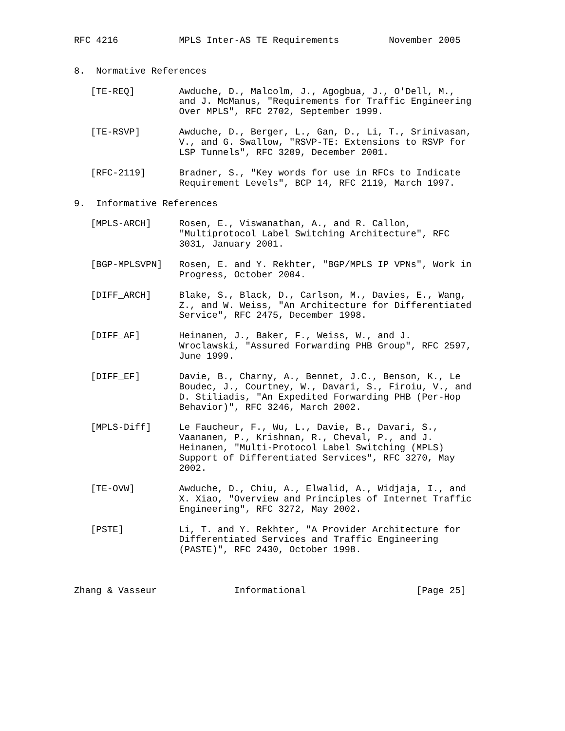RFC 4216           MPLS Inter-AS TE Requirements         November 2005


8.  Normative References

   [TE-REQ]        Awduche, D., Malcolm, J., Agogbua, J., O'Dell, M.,
                   and J. McManus, "Requirements for Traffic Engineering
                   Over MPLS", RFC 2702, September 1999.

   [TE-RSVP]       Awduche, D., Berger, L., Gan, D., Li, T., Srinivasan,
                   V., and G. Swallow, "RSVP-TE: Extensions to RSVP for
                   LSP Tunnels", RFC 3209, December 2001.

   [RFC-2119]      Bradner, S., "Key words for use in RFCs to Indicate
                   Requirement Levels", BCP 14, RFC 2119, March 1997.

9.  Informative References

   [MPLS-ARCH]     Rosen, E., Viswanathan, A., and R. Callon,
                   "Multiprotocol Label Switching Architecture", RFC
                   3031, January 2001.

   [BGP-MPLSVPN]   Rosen, E. and Y. Rekhter, "BGP/MPLS IP VPNs", Work in
                   Progress, October 2004.

   [DIFF_ARCH]     Blake, S., Black, D., Carlson, M., Davies, E., Wang,
                   Z., and W. Weiss, "An Architecture for Differentiated
                   Service", RFC 2475, December 1998.

   [DIFF_AF]       Heinanen, J., Baker, F., Weiss, W., and J.
                   Wroclawski, "Assured Forwarding PHB Group", RFC 2597,
                   June 1999.

   [DIFF_EF]       Davie, B., Charny, A., Bennet, J.C., Benson, K., Le
                   Boudec, J., Courtney, W., Davari, S., Firoiu, V., and
                   D. Stiliadis, "An Expedited Forwarding PHB (Per-Hop
                   Behavior)", RFC 3246, March 2002.

   [MPLS-Diff]     Le Faucheur, F., Wu, L., Davie, B., Davari, S.,
                   Vaananen, P., Krishnan, R., Cheval, P., and J.
                   Heinanen, "Multi-Protocol Label Switching (MPLS)
                   Support of Differentiated Services", RFC 3270, May
                   2002.

   [TE-OVW]        Awduche, D., Chiu, A., Elwalid, A., Widjaja, I., and
                   X. Xiao, "Overview and Principles of Internet Traffic
                   Engineering", RFC 3272, May 2002.

   [PSTE]          Li, T. and Y. Rekhter, "A Provider Architecture for
                   Differentiated Services and Traffic Engineering
                   (PASTE)", RFC 2430, October 1998.



Zhang & Vasseur              Informational                    [Page 25]